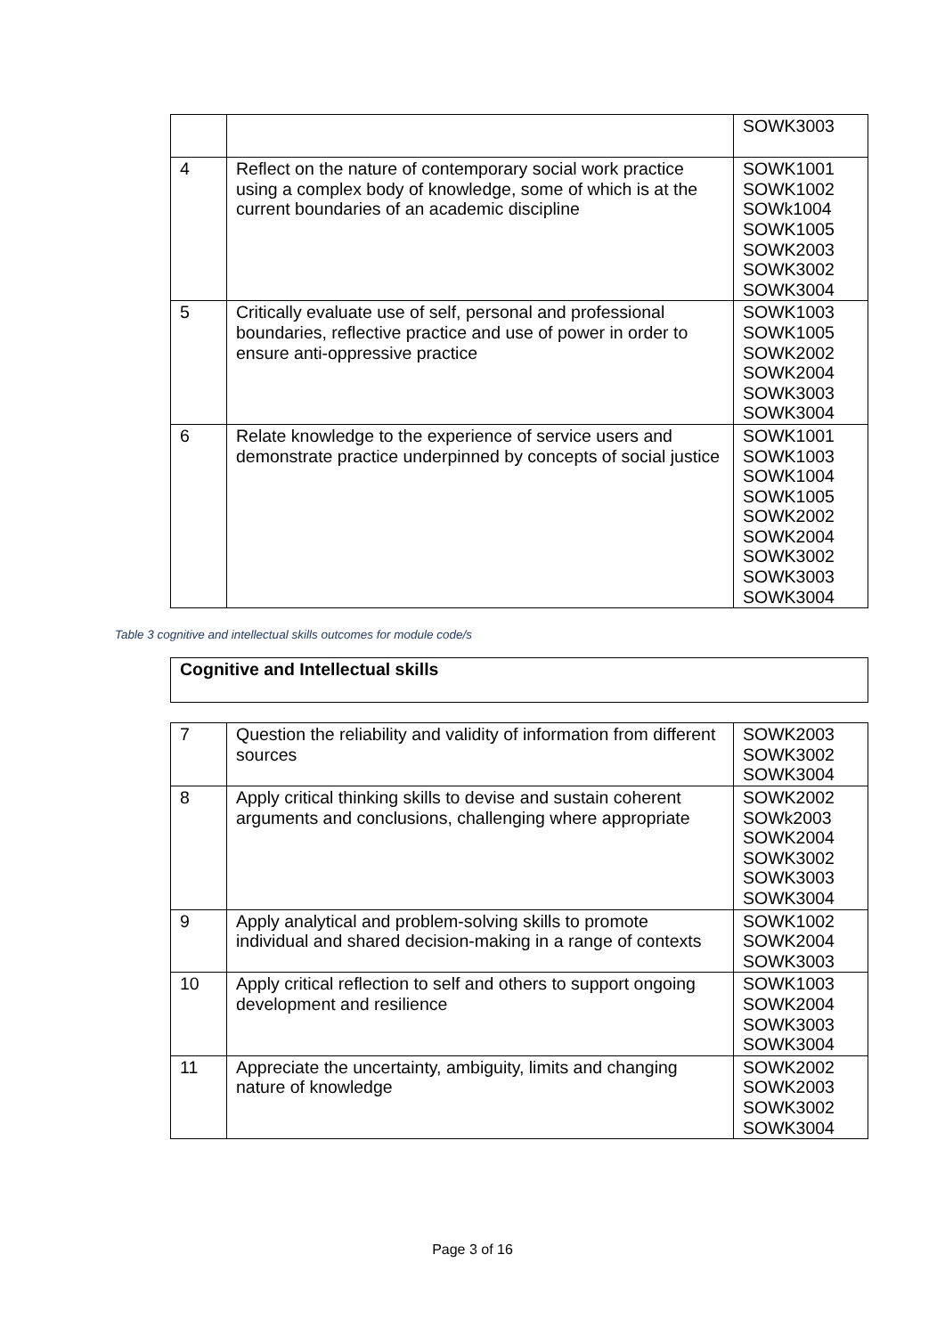| | | SOWK3003 |
| 4 | Reflect on the nature of contemporary social work practice using a complex body of knowledge, some of which is at the current boundaries of an academic discipline | SOWK1001 SOWK1002 SOWk1004 SOWK1005 SOWK2003 SOWK3002 SOWK3004 |
| 5 | Critically evaluate use of self, personal and professional boundaries, reflective practice and use of power in order to ensure anti-oppressive practice | SOWK1003 SOWK1005 SOWK2002 SOWK2004 SOWK3003 SOWK3004 |
| 6 | Relate knowledge to the experience of service users and demonstrate practice underpinned by concepts of social justice | SOWK1001 SOWK1003 SOWK1004 SOWK1005 SOWK2002 SOWK2004 SOWK3002 SOWK3003 SOWK3004 |
Table 3 cognitive and intellectual skills outcomes for module code/s
Cognitive and Intellectual skills
| 7 | Question the reliability and validity of information from different sources | SOWK2003 SOWK3002 SOWK3004 |
| 8 | Apply critical thinking skills to devise and sustain coherent arguments and conclusions, challenging where appropriate | SOWK2002 SOWk2003 SOWK2004 SOWK3002 SOWK3003 SOWK3004 |
| 9 | Apply analytical and problem-solving skills to promote individual and shared decision-making in a range of contexts | SOWK1002 SOWK2004 SOWK3003 |
| 10 | Apply critical reflection to self and others to support ongoing development and resilience | SOWK1003 SOWK2004 SOWK3003 SOWK3004 |
| 11 | Appreciate the uncertainty, ambiguity, limits and changing nature of knowledge | SOWK2002 SOWK2003 SOWK3002 SOWK3004 |
Page 3 of 16